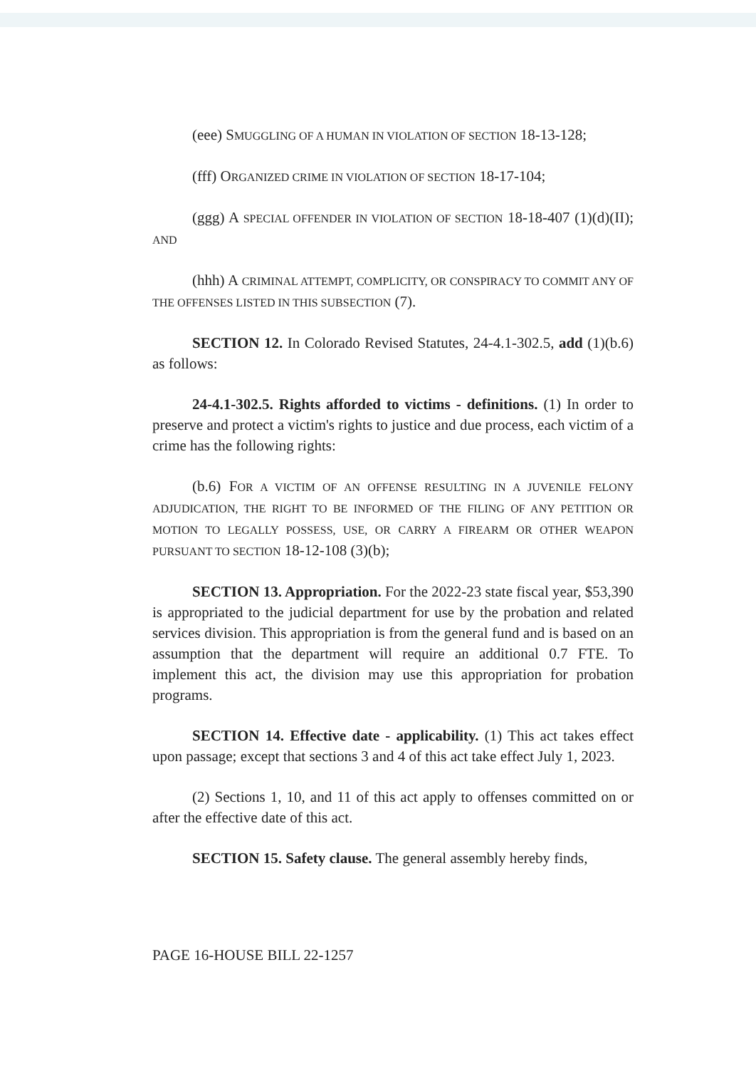(eee) SMUGGLING OF A HUMAN IN VIOLATION OF SECTION 18-13-128;
(fff) ORGANIZED CRIME IN VIOLATION OF SECTION 18-17-104;
(ggg) A SPECIAL OFFENDER IN VIOLATION OF SECTION 18-18-407 (1)(d)(II); AND
(hhh) A CRIMINAL ATTEMPT, COMPLICITY, OR CONSPIRACY TO COMMIT ANY OF THE OFFENSES LISTED IN THIS SUBSECTION (7).
SECTION 12. In Colorado Revised Statutes, 24-4.1-302.5, add (1)(b.6) as follows:
24-4.1-302.5. Rights afforded to victims - definitions. (1) In order to preserve and protect a victim's rights to justice and due process, each victim of a crime has the following rights:
(b.6) FOR A VICTIM OF AN OFFENSE RESULTING IN A JUVENILE FELONY ADJUDICATION, THE RIGHT TO BE INFORMED OF THE FILING OF ANY PETITION OR MOTION TO LEGALLY POSSESS, USE, OR CARRY A FIREARM OR OTHER WEAPON PURSUANT TO SECTION 18-12-108 (3)(b);
SECTION 13. Appropriation. For the 2022-23 state fiscal year, $53,390 is appropriated to the judicial department for use by the probation and related services division. This appropriation is from the general fund and is based on an assumption that the department will require an additional 0.7 FTE. To implement this act, the division may use this appropriation for probation programs.
SECTION 14. Effective date - applicability. (1) This act takes effect upon passage; except that sections 3 and 4 of this act take effect July 1, 2023.
(2) Sections 1, 10, and 11 of this act apply to offenses committed on or after the effective date of this act.
SECTION 15. Safety clause. The general assembly hereby finds,
PAGE 16-HOUSE BILL 22-1257